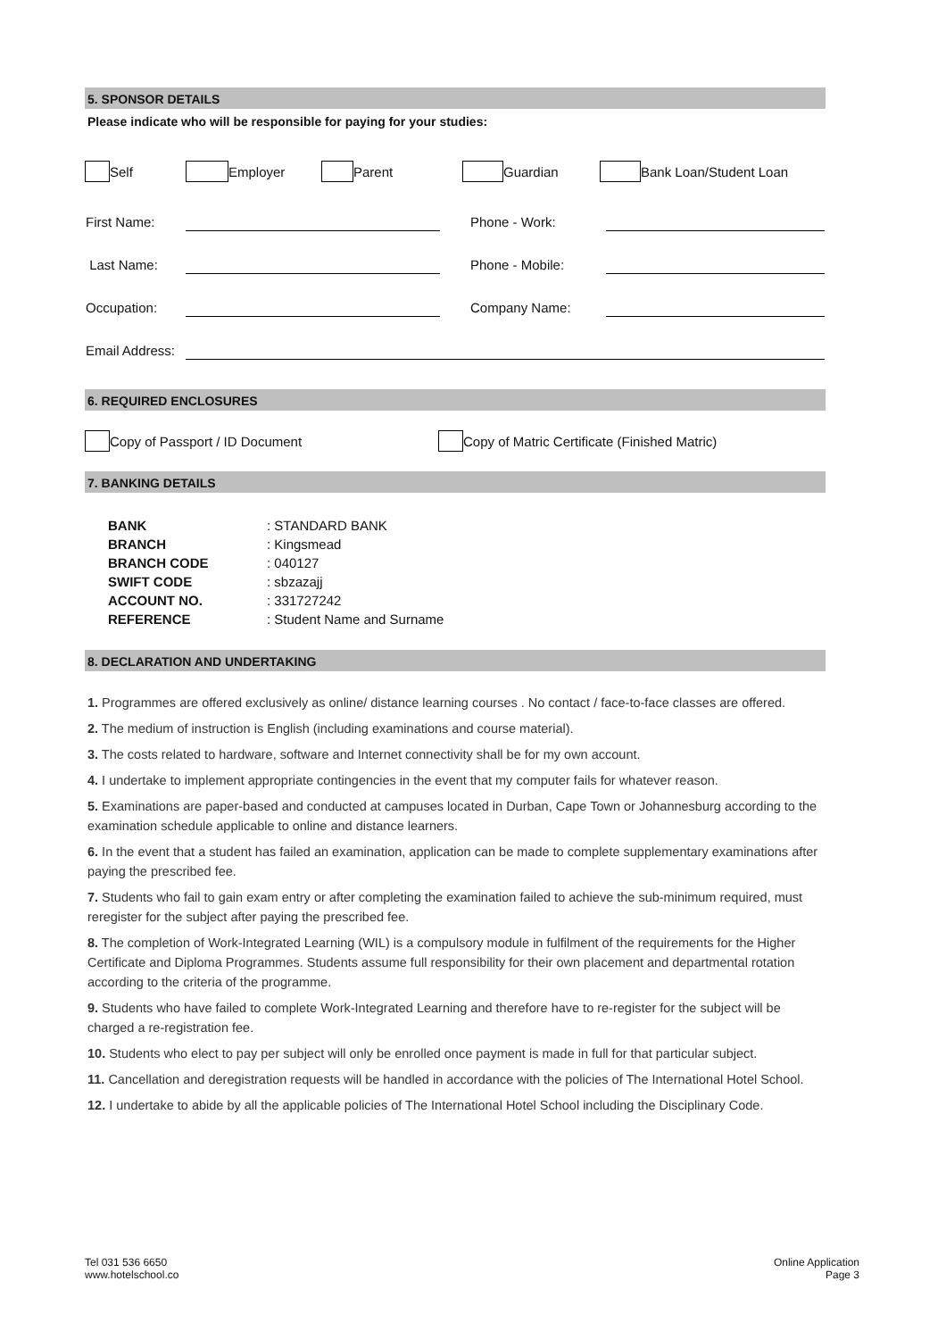5. SPONSOR DETAILS
Please indicate who will be responsible for paying for your studies:
Self Employer Parent Guardian Bank Loan/Student Loan
| First Name: | | | Phone - Work: | |
| Last Name: | | | Phone - Mobile: | |
| Occupation: | | | Company Name: | |
| Email Address: | | | | |
6. REQUIRED ENCLOSURES
Copy of Passport / ID Document Copy of Matric Certificate (Finished Matric)
7. BANKING DETAILS
| BANK | : STANDARD BANK |
| BRANCH | : Kingsmead |
| BRANCH CODE | : 040127 |
| SWIFT CODE | : sbzazajj |
| ACCOUNT NO. | : 331727242 |
| REFERENCE | : Student Name and Surname |
8. DECLARATION AND UNDERTAKING
1. Programmes are offered exclusively as online/ distance learning courses . No contact / face-to-face classes are offered.
2. The medium of instruction is English (including examinations and course material).
3. The costs related to hardware, software and Internet connectivity shall be for my own account.
4. I undertake to implement appropriate contingencies in the event that my computer fails for whatever reason.
5. Examinations are paper-based and conducted at campuses located in Durban, Cape Town or Johannesburg according to the examination schedule applicable to online and distance learners.
6. In the event that a student has failed an examination, application can be made to complete supplementary examinations after paying the prescribed fee.
7. Students who fail to gain exam entry or after completing the examination failed to achieve the sub-minimum required, must reregister for the subject after paying the prescribed fee.
8. The completion of Work-Integrated Learning (WIL) is a compulsory module in fulfilment of the requirements for the Higher Certificate and Diploma Programmes. Students assume full responsibility for their own placement and departmental rotation according to the criteria of the programme.
9. Students who have failed to complete Work-Integrated Learning and therefore have to re-register for the subject will be charged a re-registration fee.
10. Students who elect to pay per subject will only be enrolled once payment is made in full for that particular subject.
11. Cancellation and deregistration requests will be handled in accordance with the policies of The International Hotel School.
12. I undertake to abide by all the applicable policies of The International Hotel School including the Disciplinary Code.
Tel 031 536 6650
www.hotelschool.co
Online Application
Page 3